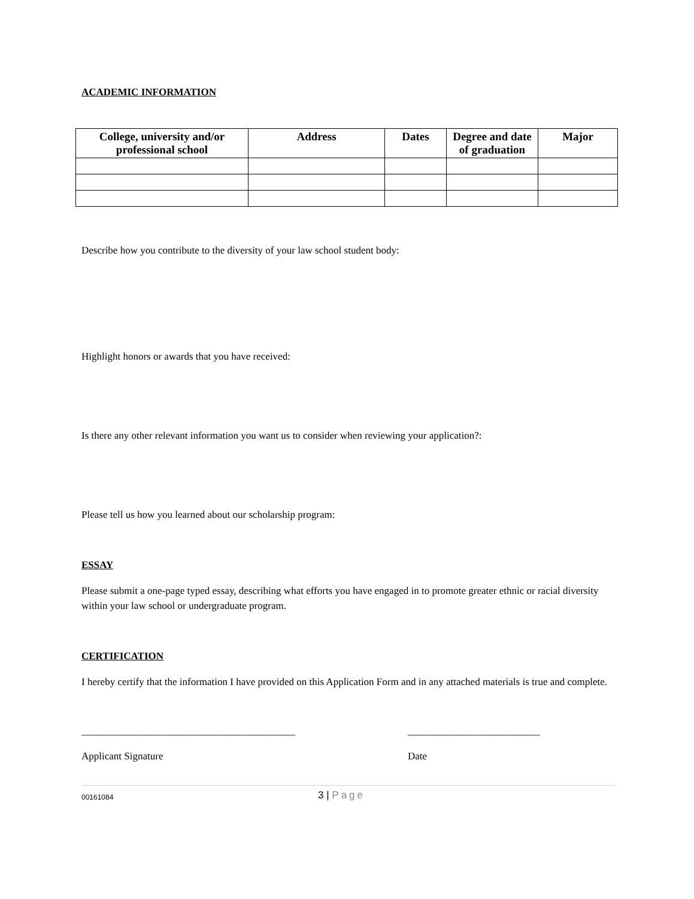ACADEMIC INFORMATION
| College, university and/or professional school | Address | Dates | Degree and date of graduation | Major |
| --- | --- | --- | --- | --- |
Describe how you contribute to the diversity of your law school student body:
Highlight honors or awards that you have received:
Is there any other relevant information you want us to consider when reviewing your application?:
Please tell us how you learned about our scholarship program:
ESSAY
Please submit a one-page typed essay, describing what efforts you have engaged in to promote greater ethnic or racial diversity within your law school or undergraduate program.
CERTIFICATION
I hereby certify that the information I have provided on this Application Form and in any attached materials is true and complete.
__________________________________________ __________________________
Applicant Signature Date
00161084 3 | Page